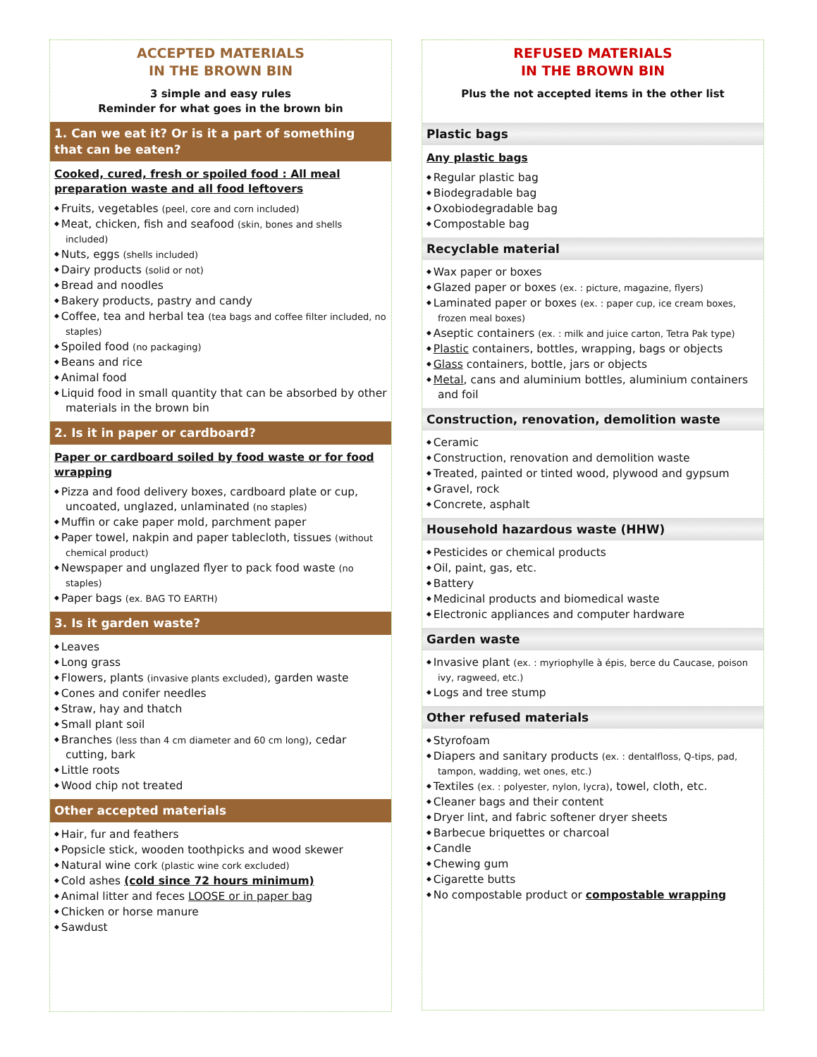ACCEPTED MATERIALS
IN THE BROWN BIN
3 simple and easy rules
Reminder for what goes in the brown bin
1. Can we eat it? Or is it a part of something that can be eaten?
Cooked, cured, fresh or spoiled food : All meal preparation waste and all food leftovers
Fruits, vegetables (peel, core and corn included)
Meat, chicken, fish and seafood (skin, bones and shells included)
Nuts, eggs (shells included)
Dairy products (solid or not)
Bread and noodles
Bakery products, pastry and candy
Coffee, tea and herbal tea (tea bags and coffee filter included, no staples)
Spoiled food (no packaging)
Beans and rice
Animal food
Liquid food in small quantity that can be absorbed by other materials in the brown bin
2. Is it in paper or cardboard?
Paper or cardboard soiled by food waste or for food wrapping
Pizza and food delivery boxes, cardboard plate or cup, uncoated, unglazed, unlaminated (no staples)
Muffin or cake paper mold, parchment paper
Paper towel, nakpin and paper tablecloth, tissues (without chemical product)
Newspaper and unglazed flyer to pack food waste (no staples)
Paper bags (ex. BAG TO EARTH)
3. Is it garden waste?
Leaves
Long grass
Flowers, plants (invasive plants excluded), garden waste
Cones and conifer needles
Straw, hay and thatch
Small plant soil
Branches (less than 4 cm diameter and 60 cm long), cedar cutting, bark
Little roots
Wood chip not treated
Other accepted materials
Hair, fur and feathers
Popsicle stick, wooden toothpicks and wood skewer
Natural wine cork (plastic wine cork excluded)
Cold ashes (cold since 72 hours minimum)
Animal litter and feces LOOSE or in paper bag
Chicken or horse manure
Sawdust
REFUSED MATERIALS
IN THE BROWN BIN
Plus the not accepted items in the other list
Plastic bags
Any plastic bags
Regular plastic bag
Biodegradable bag
Oxobiodegradable bag
Compostable bag
Recyclable material
Wax paper or boxes
Glazed paper or boxes (ex. : picture, magazine, flyers)
Laminated paper or boxes (ex. : paper cup, ice cream boxes, frozen meal boxes)
Aseptic containers (ex. : milk and juice carton, Tetra Pak type)
Plastic containers, bottles, wrapping, bags or objects
Glass containers, bottle, jars or objects
Metal, cans and aluminium bottles, aluminium containers and foil
Construction, renovation, demolition waste
Ceramic
Construction, renovation and demolition waste
Treated, painted or tinted wood, plywood and gypsum
Gravel, rock
Concrete, asphalt
Household hazardous waste (HHW)
Pesticides or chemical products
Oil, paint, gas, etc.
Battery
Medicinal products and biomedical waste
Electronic appliances and computer hardware
Garden waste
Invasive plant (ex. : myriophylle à épis, berce du Caucase, poison ivy, ragweed, etc.)
Logs and tree stump
Other refused materials
Styrofoam
Diapers and sanitary products (ex. : dentalfloss, Q-tips, pad, tampon, wadding, wet ones, etc.)
Textiles (ex. : polyester, nylon, lycra), towel, cloth, etc.
Cleaner bags and their content
Dryer lint, and fabric softener dryer sheets
Barbecue briquettes or charcoal
Candle
Chewing gum
Cigarette butts
No compostable product or compostable wrapping